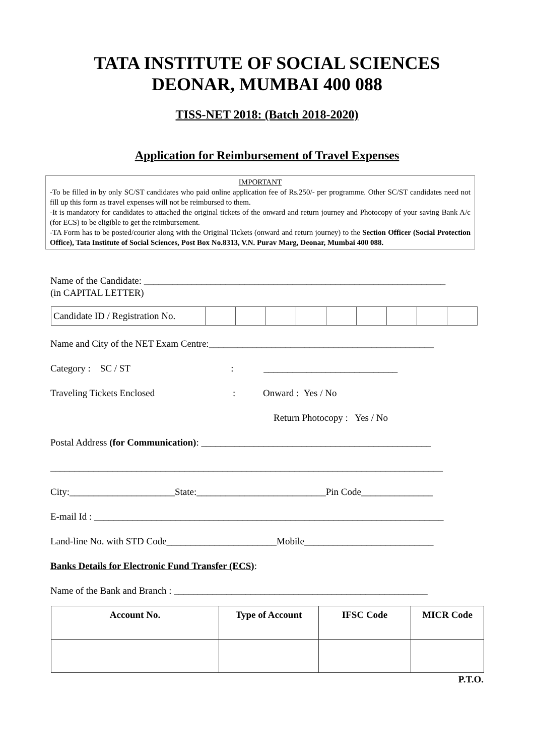TATA INSTITUTE OF SOCIAL SCIENCES
DEONAR, MUMBAI 400 088
TISS-NET 2018: (Batch 2018-2020)
Application for Reimbursement of Travel Expenses
IMPORTANT
-To be filled in by only SC/ST candidates who paid online application fee of Rs.250/- per programme. Other SC/ST candidates need not fill up this form as travel expenses will not be reimbursed to them.
-It is mandatory for candidates to attached the original tickets of the onward and return journey and Photocopy of your saving Bank A/c (for ECS) to be eligible to get the reimbursement.
-TA Form has to be posted/courier along with the Original Tickets (onward and return journey) to the Section Officer (Social Protection Office), Tata Institute of Social Sciences, Post Box No.8313, V.N. Purav Marg, Deonar, Mumbai 400 088.
Name of the Candidate: _______________________________________________________________
(in CAPITAL LETTER)
| Candidate ID / Registration No. | | | | | | | | | |
Name and City of the NET Exam Centre:_______________________________________________
Category : SC / ST : ____________________________
Traveling Tickets Enclosed : Onward : Yes / No
Return Photocopy : Yes / No
Postal Address (for Communication): ________________________________________________
__________________________________________________________________________________
City:______________________State:___________________________Pin Code_______________
E-mail Id : _________________________________________________________________________
Land-line No. with STD Code_______________________Mobile___________________________
Banks Details for Electronic Fund Transfer (ECS):
Name of the Bank and Branch : _____________________________________________________
| Account No. | Type of Account | IFSC Code | MICR Code |
| --- | --- | --- | --- |
P.T.O.